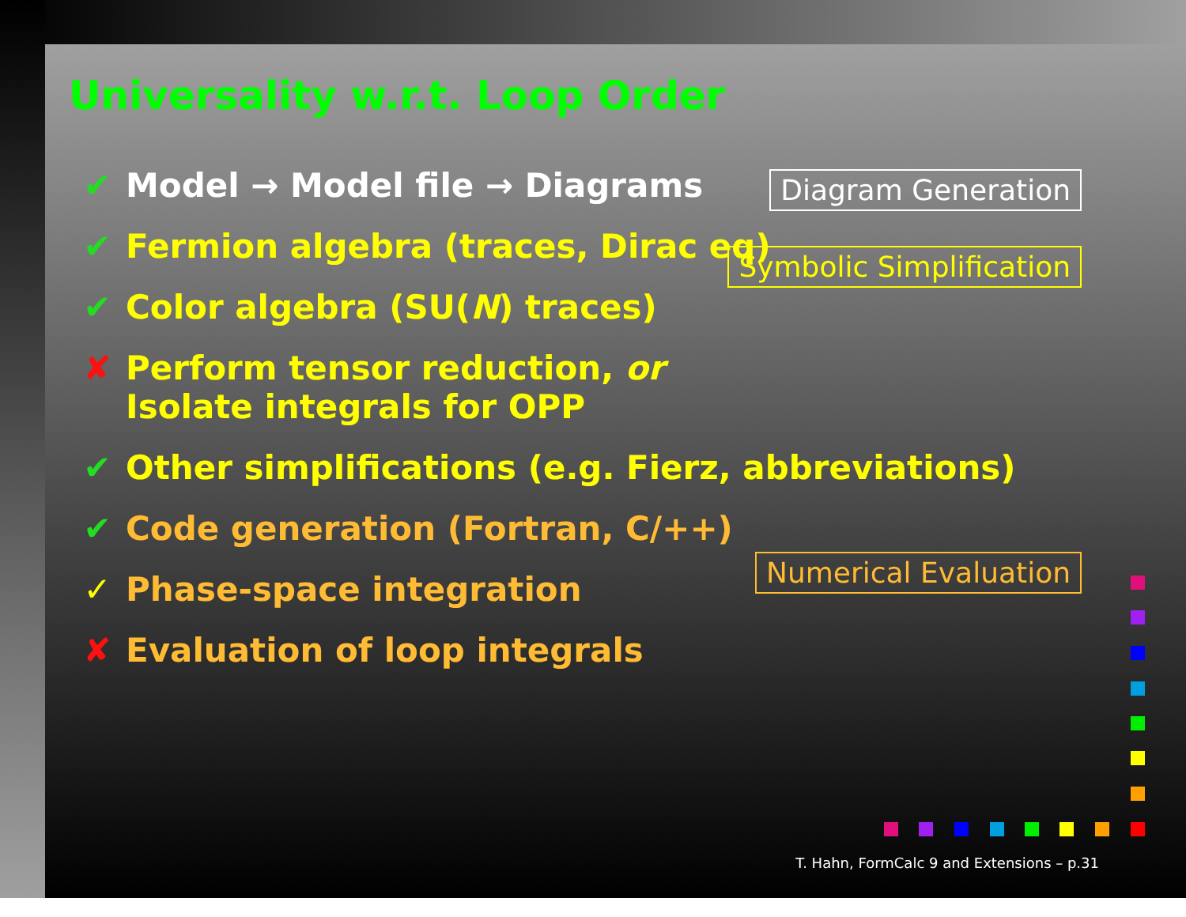Universality w.r.t. Loop Order
✔ Model → Model file → Diagrams
✔ Fermion algebra (traces, Dirac eq)
✔ Color algebra (SU(N) traces)
✘ Perform tensor reduction, or
Isolate integrals for OPP
✔ Other simplifications (e.g. Fierz, abbreviations)
✔ Code generation (Fortran, C/++)
✓ Phase-space integration
✘ Evaluation of loop integrals
Diagram Generation
Symbolic Simplification
Numerical Evaluation
T. Hahn, FormCalc 9 and Extensions – p.31